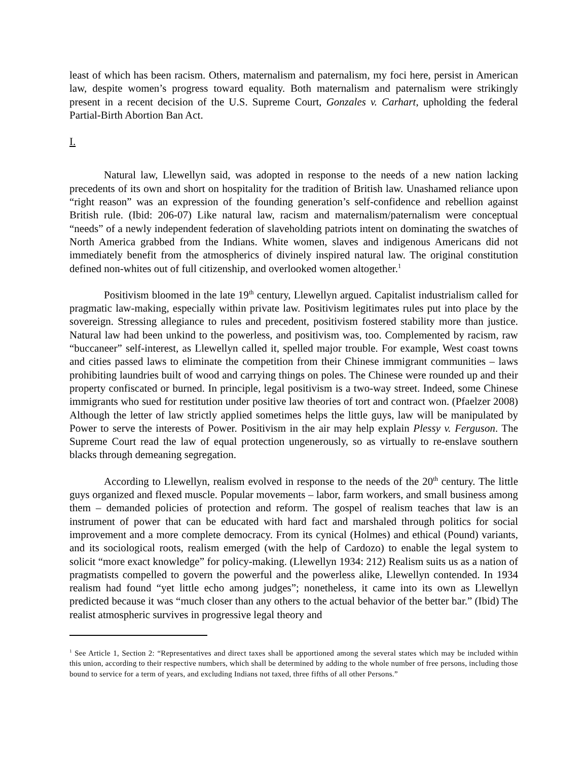least of which has been racism. Others, maternalism and paternalism, my foci here, persist in American law, despite women’s progress toward equality. Both maternalism and paternalism were strikingly present in a recent decision of the U.S. Supreme Court, Gonzales v. Carhart, upholding the federal Partial-Birth Abortion Ban Act.
I.
Natural law, Llewellyn said, was adopted in response to the needs of a new nation lacking precedents of its own and short on hospitality for the tradition of British law. Unashamed reliance upon “right reason” was an expression of the founding generation’s self-confidence and rebellion against British rule. (Ibid: 206-07) Like natural law, racism and maternalism/paternalism were conceptual “needs” of a newly independent federation of slaveholding patriots intent on dominating the swatches of North America grabbed from the Indians. White women, slaves and indigenous Americans did not immediately benefit from the atmospherics of divinely inspired natural law. The original constitution defined non-whites out of full citizenship, and overlooked women altogether.<sup>1</sup>
Positivism bloomed in the late 19<sup>th</sup> century, Llewellyn argued. Capitalist industrialism called for pragmatic law-making, especially within private law. Positivism legitimates rules put into place by the sovereign. Stressing allegiance to rules and precedent, positivism fostered stability more than justice. Natural law had been unkind to the powerless, and positivism was, too. Complemented by racism, raw “buccaneer” self-interest, as Llewellyn called it, spelled major trouble. For example, West coast towns and cities passed laws to eliminate the competition from their Chinese immigrant communities – laws prohibiting laundries built of wood and carrying things on poles. The Chinese were rounded up and their property confiscated or burned. In principle, legal positivism is a two-way street. Indeed, some Chinese immigrants who sued for restitution under positive law theories of tort and contract won. (Pfaelzer 2008) Although the letter of law strictly applied sometimes helps the little guys, law will be manipulated by Power to serve the interests of Power. Positivism in the air may help explain Plessy v. Ferguson. The Supreme Court read the law of equal protection ungenerously, so as virtually to re-enslave southern blacks through demeaning segregation.
According to Llewellyn, realism evolved in response to the needs of the 20<sup>th</sup> century. The little guys organized and flexed muscle. Popular movements – labor, farm workers, and small business among them – demanded policies of protection and reform. The gospel of realism teaches that law is an instrument of power that can be educated with hard fact and marshaled through politics for social improvement and a more complete democracy. From its cynical (Holmes) and ethical (Pound) variants, and its sociological roots, realism emerged (with the help of Cardozo) to enable the legal system to solicit “more exact knowledge” for policy-making. (Llewellyn 1934: 212) Realism suits us as a nation of pragmatists compelled to govern the powerful and the powerless alike, Llewellyn contended. In 1934 realism had found “yet little echo among judges”; nonetheless, it came into its own as Llewellyn predicted because it was “much closer than any others to the actual behavior of the better bar.” (Ibid) The realist atmospheric survives in progressive legal theory and
<sup>1</sup> See Article 1, Section 2: “Representatives and direct taxes shall be apportioned among the several states which may be included within this union, according to their respective numbers, which shall be determined by adding to the whole number of free persons, including those bound to service for a term of years, and excluding Indians not taxed, three fifths of all other Persons.”